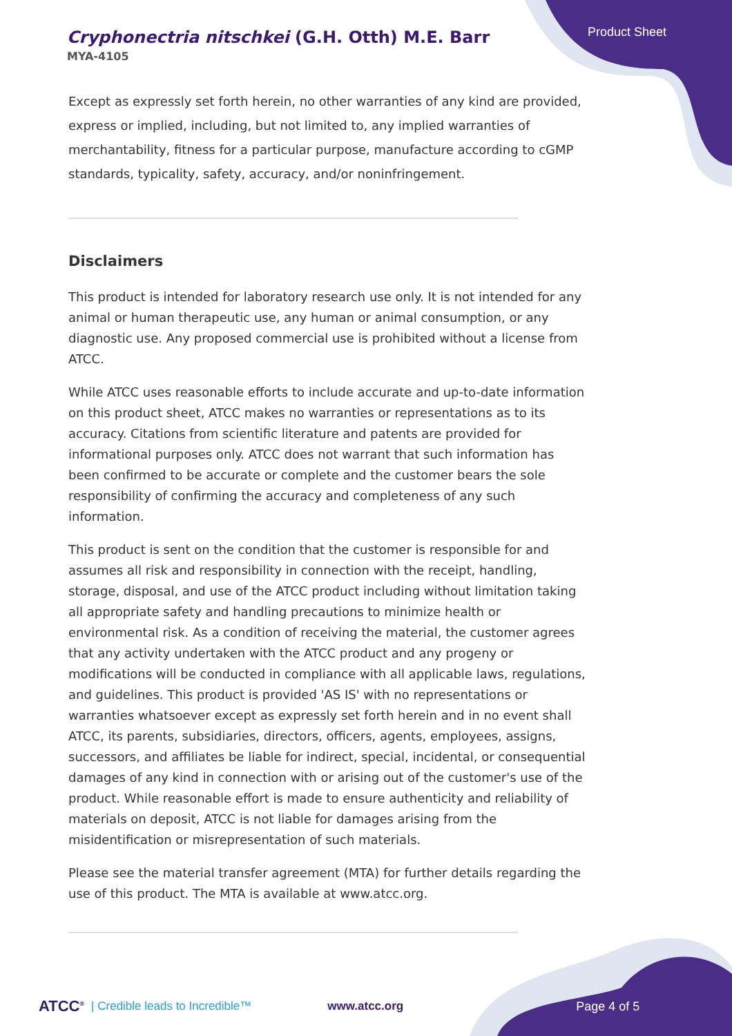Cryphonectria nitschkei (G.H. Otth) M.E. Barr
MYA-4105
Product Sheet
Except as expressly set forth herein, no other warranties of any kind are provided, express or implied, including, but not limited to, any implied warranties of merchantability, fitness for a particular purpose, manufacture according to cGMP standards, typicality, safety, accuracy, and/or noninfringement.
Disclaimers
This product is intended for laboratory research use only. It is not intended for any animal or human therapeutic use, any human or animal consumption, or any diagnostic use. Any proposed commercial use is prohibited without a license from ATCC.
While ATCC uses reasonable efforts to include accurate and up-to-date information on this product sheet, ATCC makes no warranties or representations as to its accuracy. Citations from scientific literature and patents are provided for informational purposes only. ATCC does not warrant that such information has been confirmed to be accurate or complete and the customer bears the sole responsibility of confirming the accuracy and completeness of any such information.
This product is sent on the condition that the customer is responsible for and assumes all risk and responsibility in connection with the receipt, handling, storage, disposal, and use of the ATCC product including without limitation taking all appropriate safety and handling precautions to minimize health or environmental risk. As a condition of receiving the material, the customer agrees that any activity undertaken with the ATCC product and any progeny or modifications will be conducted in compliance with all applicable laws, regulations, and guidelines. This product is provided 'AS IS' with no representations or warranties whatsoever except as expressly set forth herein and in no event shall ATCC, its parents, subsidiaries, directors, officers, agents, employees, assigns, successors, and affiliates be liable for indirect, special, incidental, or consequential damages of any kind in connection with or arising out of the customer's use of the product. While reasonable effort is made to ensure authenticity and reliability of materials on deposit, ATCC is not liable for damages arising from the misidentification or misrepresentation of such materials.
Please see the material transfer agreement (MTA) for further details regarding the use of this product. The MTA is available at www.atcc.org.
ATCC<sup>®</sup> | Credible leads to Incredible™ www.atcc.org Page 4 of 5